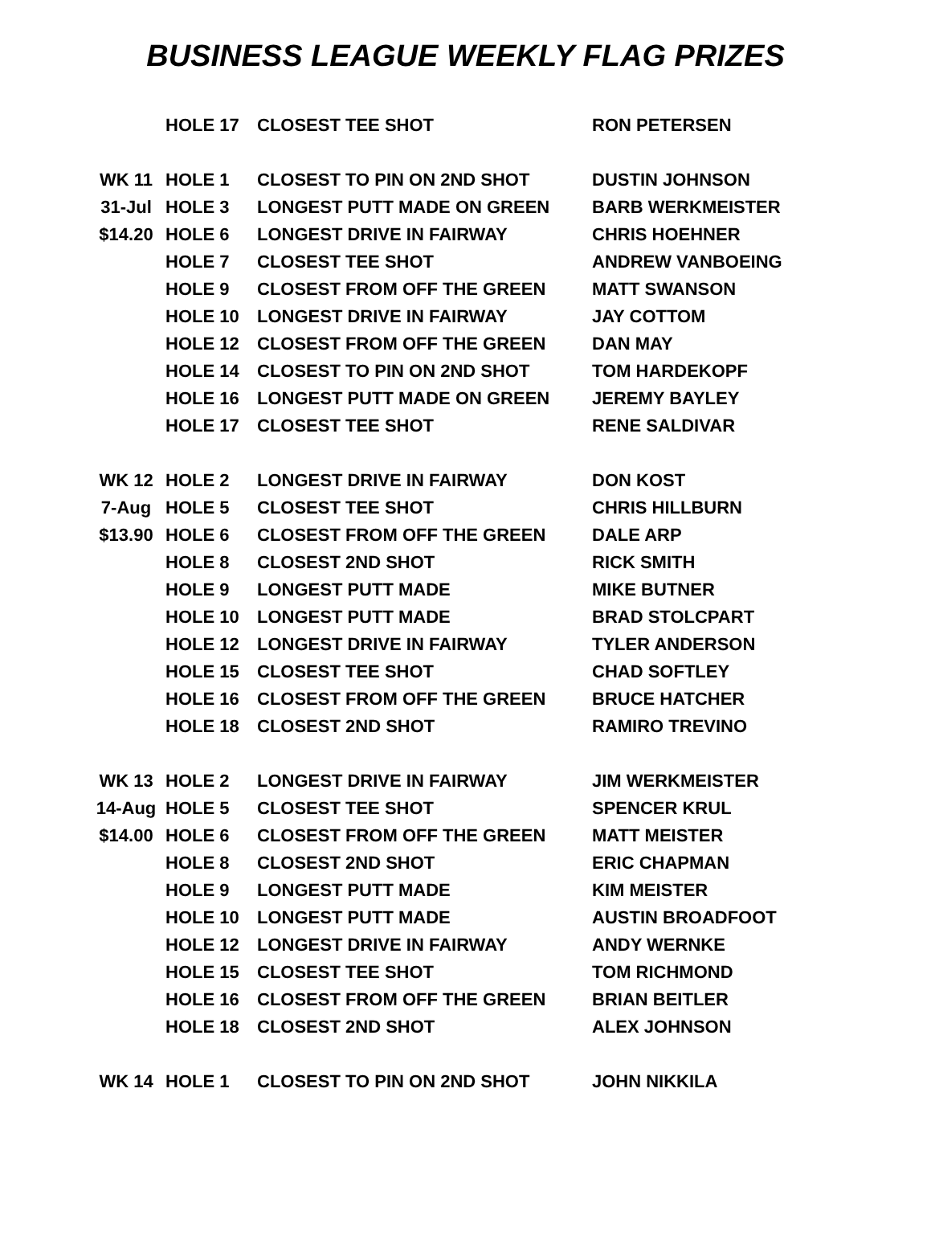BUSINESS LEAGUE WEEKLY FLAG PRIZES
| | HOLE 17 | CLOSEST TEE SHOT | RON PETERSEN |
| WK 11 | HOLE 1 | CLOSEST TO PIN ON 2ND SHOT | DUSTIN JOHNSON |
| 31-Jul | HOLE 3 | LONGEST PUTT MADE ON GREEN | BARB WERKMEISTER |
| $14.20 | HOLE 6 | LONGEST DRIVE IN FAIRWAY | CHRIS HOEHNER |
| | HOLE 7 | CLOSEST TEE SHOT | ANDREW VANBOEING |
| | HOLE 9 | CLOSEST FROM OFF THE GREEN | MATT SWANSON |
| | HOLE 10 | LONGEST DRIVE IN FAIRWAY | JAY COTTOM |
| | HOLE 12 | CLOSEST FROM OFF THE GREEN | DAN MAY |
| | HOLE 14 | CLOSEST TO PIN ON 2ND SHOT | TOM HARDEKOPF |
| | HOLE 16 | LONGEST PUTT MADE ON GREEN | JEREMY BAYLEY |
| | HOLE 17 | CLOSEST TEE SHOT | RENE SALDIVAR |
| WK 12 | HOLE 2 | LONGEST DRIVE IN FAIRWAY | DON KOST |
| 7-Aug | HOLE 5 | CLOSEST TEE SHOT | CHRIS HILLBURN |
| $13.90 | HOLE 6 | CLOSEST FROM OFF THE GREEN | DALE ARP |
| | HOLE 8 | CLOSEST 2ND SHOT | RICK SMITH |
| | HOLE 9 | LONGEST PUTT MADE | MIKE BUTNER |
| | HOLE 10 | LONGEST PUTT MADE | BRAD STOLCPART |
| | HOLE 12 | LONGEST DRIVE IN FAIRWAY | TYLER ANDERSON |
| | HOLE 15 | CLOSEST TEE SHOT | CHAD SOFTLEY |
| | HOLE 16 | CLOSEST FROM OFF THE GREEN | BRUCE HATCHER |
| | HOLE 18 | CLOSEST 2ND SHOT | RAMIRO TREVINO |
| WK 13 | HOLE 2 | LONGEST DRIVE IN FAIRWAY | JIM WERKMEISTER |
| 14-Aug | HOLE 5 | CLOSEST TEE SHOT | SPENCER KRUL |
| $14.00 | HOLE 6 | CLOSEST FROM OFF THE GREEN | MATT MEISTER |
| | HOLE 8 | CLOSEST 2ND SHOT | ERIC CHAPMAN |
| | HOLE 9 | LONGEST PUTT MADE | KIM MEISTER |
| | HOLE 10 | LONGEST PUTT MADE | AUSTIN BROADFOOT |
| | HOLE 12 | LONGEST DRIVE IN FAIRWAY | ANDY WERNKE |
| | HOLE 15 | CLOSEST TEE SHOT | TOM RICHMOND |
| | HOLE 16 | CLOSEST FROM OFF THE GREEN | BRIAN BEITLER |
| | HOLE 18 | CLOSEST 2ND SHOT | ALEX JOHNSON |
| WK 14 | HOLE 1 | CLOSEST TO PIN ON 2ND SHOT | JOHN NIKKILA |